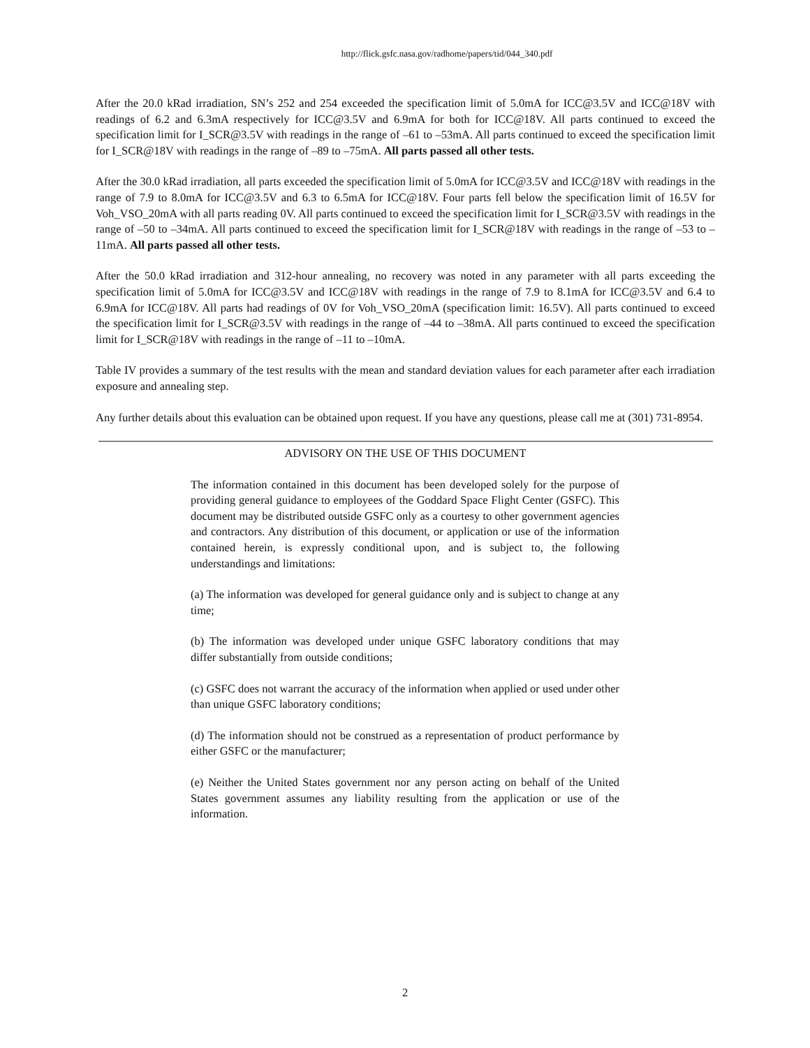http://flick.gsfc.nasa.gov/radhome/papers/tid/044_340.pdf
After the 20.0 kRad irradiation, SN’s 252 and 254 exceeded the specification limit of 5.0mA for ICC@3.5V and ICC@18V with readings of 6.2 and 6.3mA respectively for ICC@3.5V and 6.9mA for both for ICC@18V. All parts continued to exceed the specification limit for I_SCR@3.5V with readings in the range of –61 to –53mA. All parts continued to exceed the specification limit for I_SCR@18V with readings in the range of –89 to –75mA. All parts passed all other tests.
After the 30.0 kRad irradiation, all parts exceeded the specification limit of 5.0mA for ICC@3.5V and ICC@18V with readings in the range of 7.9 to 8.0mA for ICC@3.5V and 6.3 to 6.5mA for ICC@18V. Four parts fell below the specification limit of 16.5V for Voh_VSO_20mA with all parts reading 0V. All parts continued to exceed the specification limit for I_SCR@3.5V with readings in the range of –50 to –34mA. All parts continued to exceed the specification limit for I_SCR@18V with readings in the range of –53 to –11mA. All parts passed all other tests.
After the 50.0 kRad irradiation and 312-hour annealing, no recovery was noted in any parameter with all parts exceeding the specification limit of 5.0mA for ICC@3.5V and ICC@18V with readings in the range of 7.9 to 8.1mA for ICC@3.5V and 6.4 to 6.9mA for ICC@18V. All parts had readings of 0V for Voh_VSO_20mA (specification limit: 16.5V). All parts continued to exceed the specification limit for I_SCR@3.5V with readings in the range of –44 to –38mA. All parts continued to exceed the specification limit for I_SCR@18V with readings in the range of –11 to –10mA.
Table IV provides a summary of the test results with the mean and standard deviation values for each parameter after each irradiation exposure and annealing step.
Any further details about this evaluation can be obtained upon request. If you have any questions, please call me at (301) 731-8954.
ADVISORY ON THE USE OF THIS DOCUMENT
The information contained in this document has been developed solely for the purpose of providing general guidance to employees of the Goddard Space Flight Center (GSFC). This document may be distributed outside GSFC only as a courtesy to other government agencies and contractors. Any distribution of this document, or application or use of the information contained herein, is expressly conditional upon, and is subject to, the following understandings and limitations:
(a) The information was developed for general guidance only and is subject to change at any time;
(b) The information was developed under unique GSFC laboratory conditions that may differ substantially from outside conditions;
(c) GSFC does not warrant the accuracy of the information when applied or used under other than unique GSFC laboratory conditions;
(d) The information should not be construed as a representation of product performance by either GSFC or the manufacturer;
(e) Neither the United States government nor any person acting on behalf of the United States government assumes any liability resulting from the application or use of the information.
2